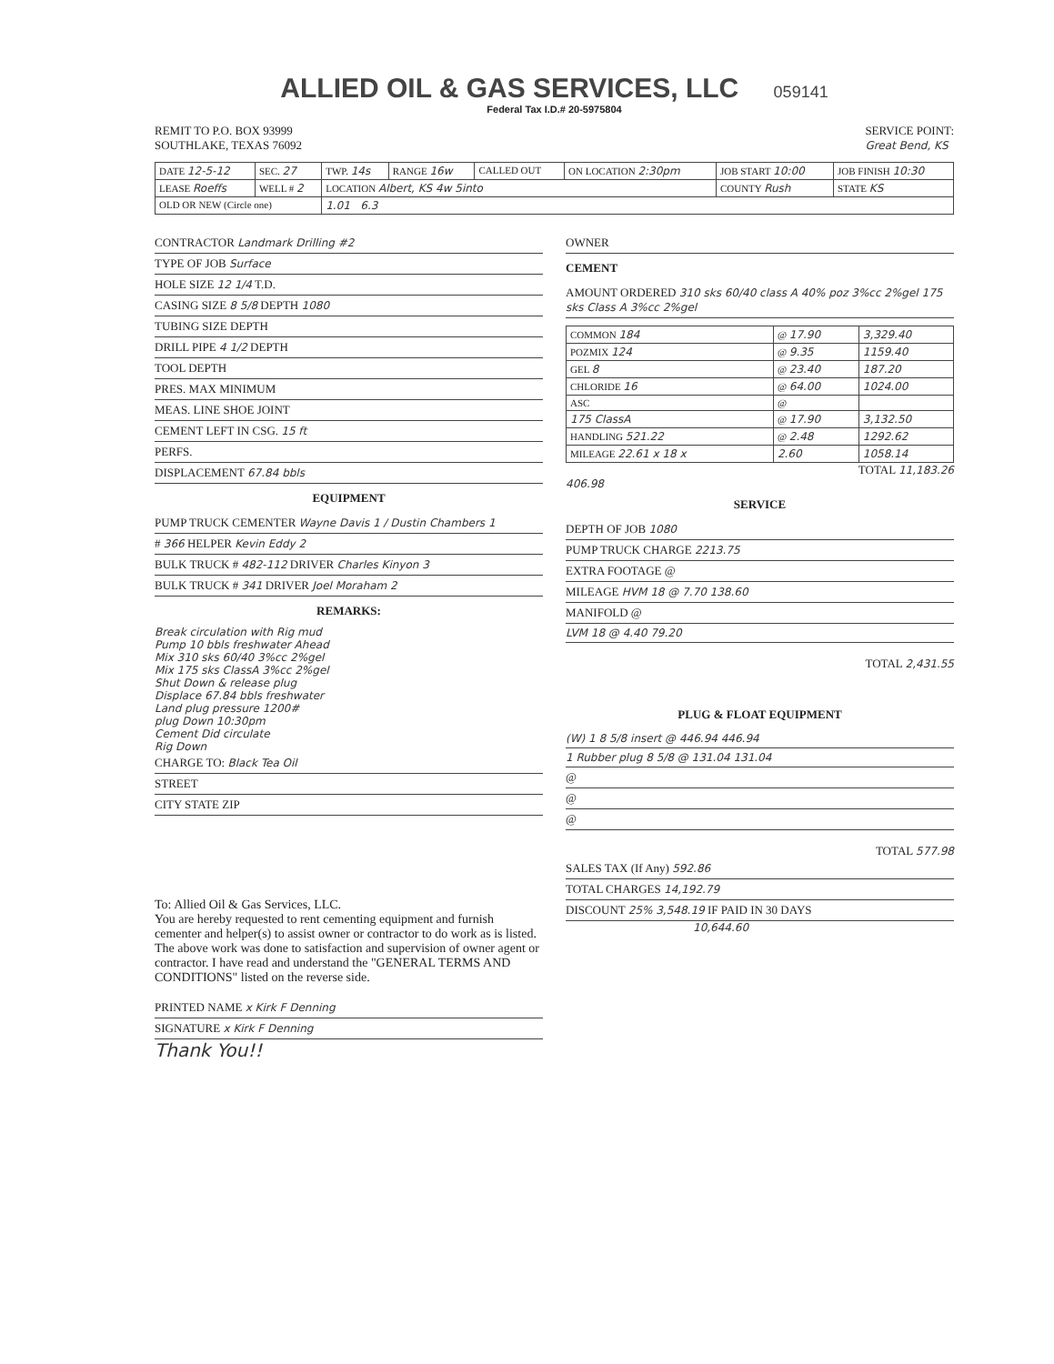ALLIED OIL & GAS SERVICES, LLC 059141
Federal Tax I.D.# 20-5975804
REMIT TO P.O. BOX 93999
SOUTHLAKE, TEXAS 76092
SERVICE POINT:
Great Bend, KS
| DATE 12-5-12 | SEC. 27 | TWP. 14s | RANGE 16w | CALLED OUT | ON LOCATION 2:30pm | JOB START 10:00 | JOB FINISH 10:30 |
| LEASE Roeffs | WELL # 2 | LOCATION Albert, KS 4w 5into | | | | COUNTY Rush | STATE KS |
| OLD OR NEW (Circle one) | | 1.01 6.3 | | | | | |
CONTRACTOR Landmark Drilling #2
TYPE OF JOB Surface
HOLE SIZE 12 1/4 T.D.
CASING SIZE 8 5/8 DEPTH 1080
TUBING SIZE DEPTH
DRILL PIPE 4 1/2 DEPTH
TOOL DEPTH
PRES. MAX MINIMUM
MEAS. LINE SHOE JOINT
CEMENT LEFT IN CSG. 15 ft
PERFS.
DISPLACEMENT 67.84 bbls
EQUIPMENT
PUMP TRUCK CEMENTER Wayne Davis 1 / Dustin Chambers 1
# 366 HELPER Kevin Eddy 2
BULK TRUCK # 482-112 DRIVER Charles Kinyon 3
BULK TRUCK # 341 DRIVER Joel Moraham 2
REMARKS:
Break circulation with Rig mud
Pump 10 bbls freshwater Ahead
Mix 310 sks 60/40 3%cc 2%gel
Mix 175 sks ClassA 3%cc 2%gel
Shut Down & release plug
Displace 67.84 bbls freshwater
Land plug pressure 1200#
plug Down 10:30pm
Cement Did circulate
Rig Down
CHARGE TO: Black Tea Oil
STREET
CITY STATE ZIP
To: Allied Oil & Gas Services, LLC.
You are hereby requested to rent cementing equipment and furnish cementer and helper(s) to assist owner or contractor to do work as is listed. The above work was done to satisfaction and supervision of owner agent or contractor. I have read and understand the "GENERAL TERMS AND CONDITIONS" listed on the reverse side.
PRINTED NAME x Kirk F Denning
SIGNATURE x Kirk F Denning
Thank You!!
OWNER
CEMENT
AMOUNT ORDERED 310 sks 60/40 class A 40% poz 3%cc 2%gel 175 sks Class A 3%cc 2%gel
| COMMON 184 | @ 17.90 | 3,329.40 |
| POZMIX 124 | @ 9.35 | 1159.40 |
| GEL 8 | @ 23.40 | 187.20 |
| CHLORIDE 16 | @ 64.00 | 1024.00 |
| ASC | @ | |
| 175 ClassA | @ 17.90 | 3,132.50 |
| HANDLING 521.22 | @ 2.48 | 1292.62 |
| MILEAGE 22.61 x 18 x | 2.60 | 1058.14 |
TOTAL 11,183.26
406.98
SERVICE
DEPTH OF JOB 1080
PUMP TRUCK CHARGE 2213.75
EXTRA FOOTAGE @
MILEAGE HVM 18 @ 7.70 138.60
MANIFOLD @
LVM 18 @ 4.40 79.20
TOTAL 2,431.55
PLUG & FLOAT EQUIPMENT
(W) 1 8 5/8 insert @ 446.94 446.94
1 Rubber plug 8 5/8 @ 131.04 131.04
@
@
@
TOTAL 577.98
SALES TAX (If Any) 592.86
TOTAL CHARGES 14,192.79
DISCOUNT 25% 3,548.19 IF PAID IN 30 DAYS
10,644.60